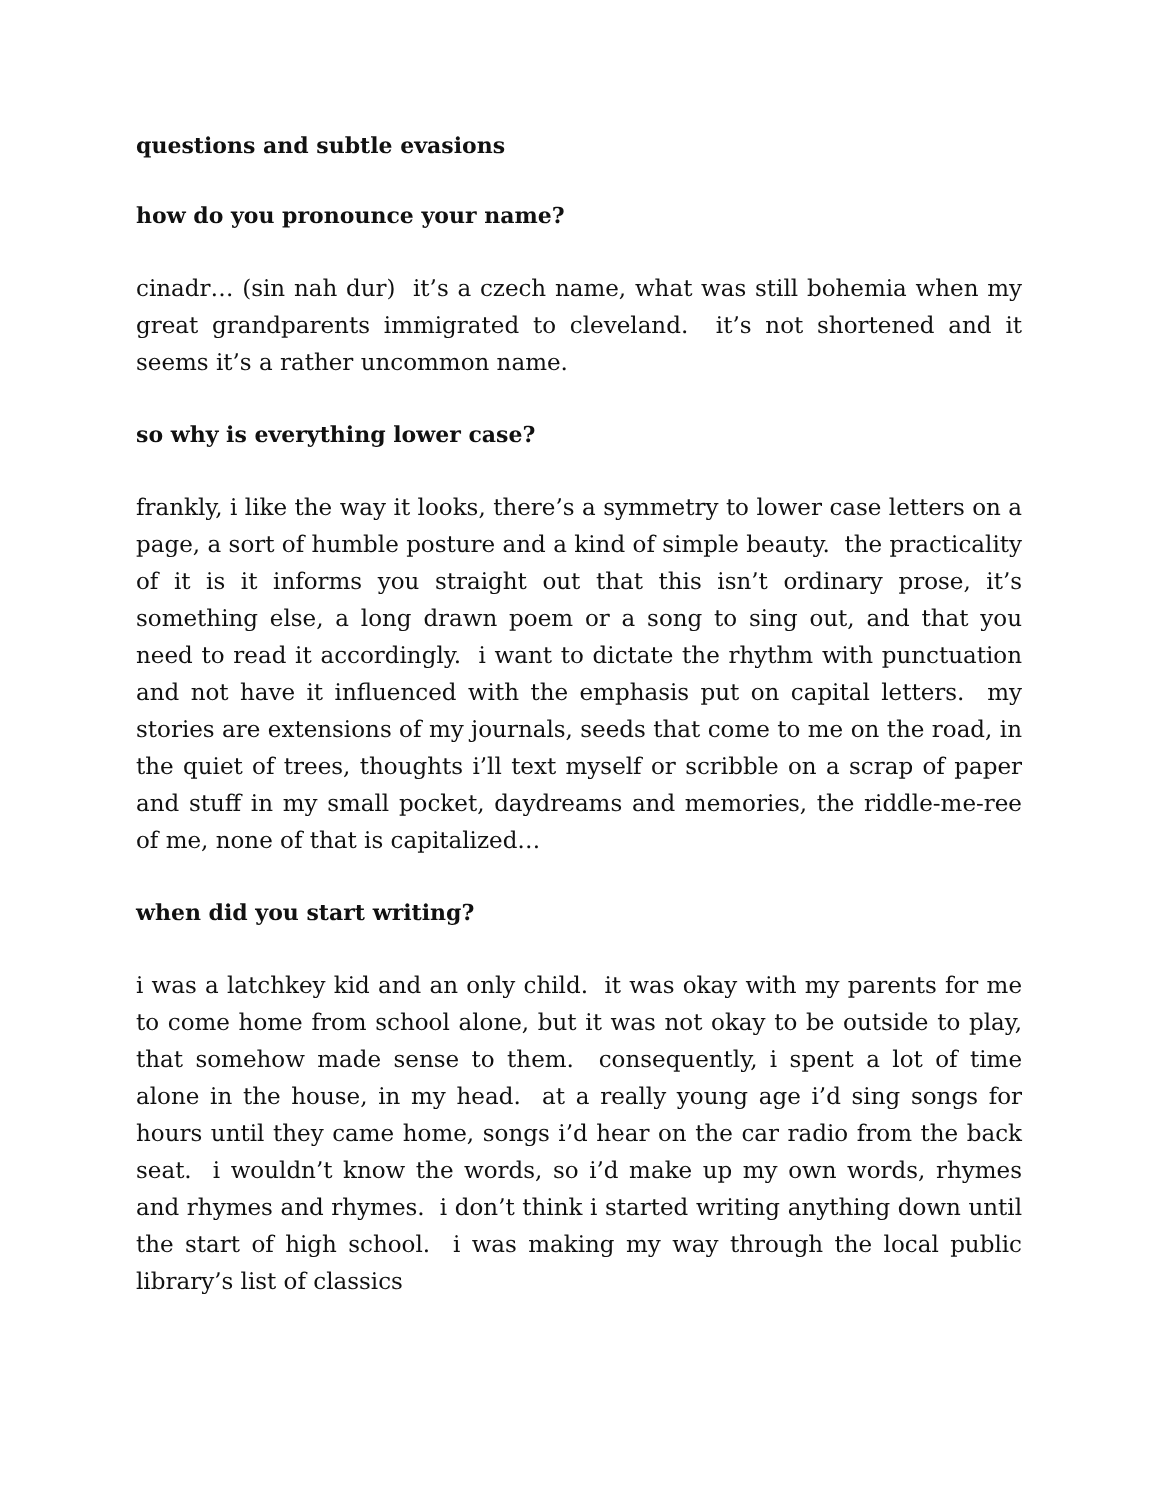questions and subtle evasions
how do you pronounce your name?
cinadr… (sin nah dur) it’s a czech name, what was still bohemia when my great grandparents immigrated to cleveland. it’s not shortened and it seems it’s a rather uncommon name.
so why is everything lower case?
frankly, i like the way it looks, there’s a symmetry to lower case letters on a page, a sort of humble posture and a kind of simple beauty. the practicality of it is it informs you straight out that this isn’t ordinary prose, it’s something else, a long drawn poem or a song to sing out, and that you need to read it accordingly. i want to dictate the rhythm with punctuation and not have it influenced with the emphasis put on capital letters. my stories are extensions of my journals, seeds that come to me on the road, in the quiet of trees, thoughts i’ll text myself or scribble on a scrap of paper and stuff in my small pocket, daydreams and memories, the riddle-me-ree of me, none of that is capitalized…
when did you start writing?
i was a latchkey kid and an only child. it was okay with my parents for me to come home from school alone, but it was not okay to be outside to play, that somehow made sense to them. consequently, i spent a lot of time alone in the house, in my head. at a really young age i’d sing songs for hours until they came home, songs i’d hear on the car radio from the back seat. i wouldn’t know the words, so i’d make up my own words, rhymes and rhymes and rhymes. i don’t think i started writing anything down until the start of high school. i was making my way through the local public library’s list of classics